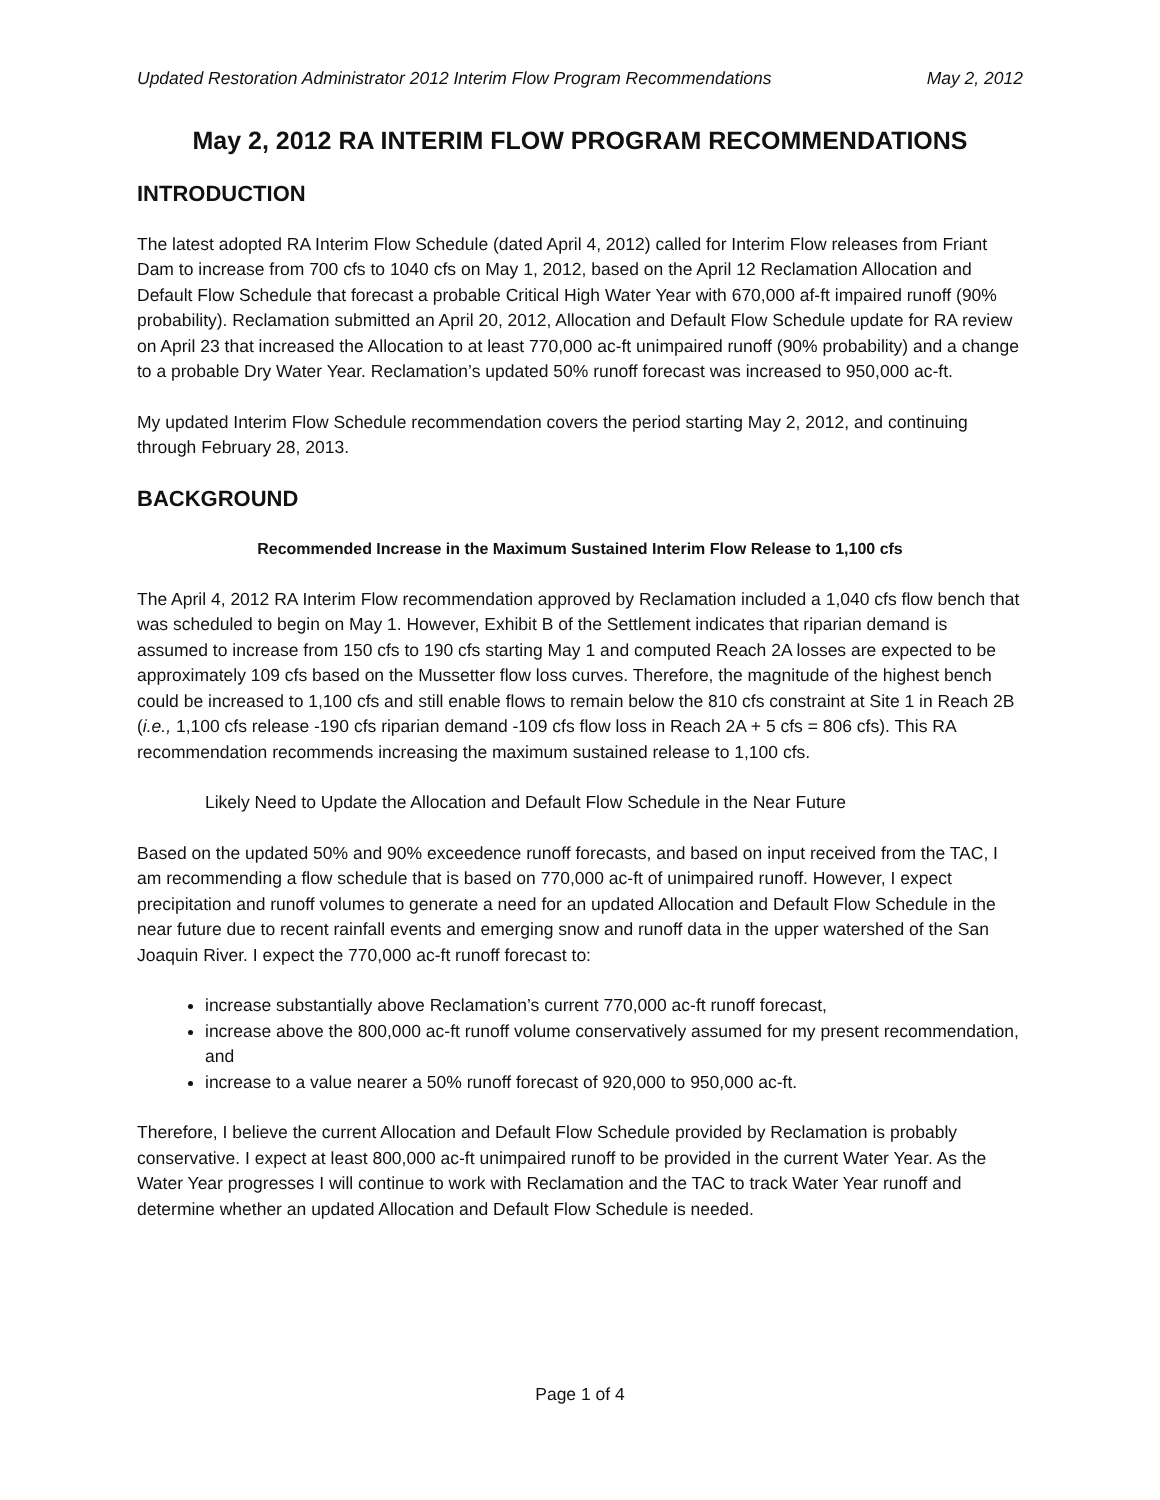Updated Restoration Administrator 2012 Interim Flow Program Recommendations May 2, 2012
May 2, 2012 RA INTERIM FLOW PROGRAM RECOMMENDATIONS
INTRODUCTION
The latest adopted RA Interim Flow Schedule (dated April 4, 2012) called for Interim Flow releases from Friant Dam to increase from 700 cfs to 1040 cfs on May 1, 2012, based on the April 12 Reclamation Allocation and Default Flow Schedule that forecast a probable Critical High Water Year with 670,000 af-ft impaired runoff (90% probability). Reclamation submitted an April 20, 2012, Allocation and Default Flow Schedule update for RA review on April 23 that increased the Allocation to at least 770,000 ac-ft unimpaired runoff (90% probability) and a change to a probable Dry Water Year. Reclamation’s updated 50% runoff forecast was increased to 950,000 ac-ft.
My updated Interim Flow Schedule recommendation covers the period starting May 2, 2012, and continuing through February 28, 2013.
BACKGROUND
Recommended Increase in the Maximum Sustained Interim Flow Release to 1,100 cfs
The April 4, 2012 RA Interim Flow recommendation approved by Reclamation included a 1,040 cfs flow bench that was scheduled to begin on May 1. However, Exhibit B of the Settlement indicates that riparian demand is assumed to increase from 150 cfs to 190 cfs starting May 1 and computed Reach 2A losses are expected to be approximately 109 cfs based on the Mussetter flow loss curves. Therefore, the magnitude of the highest bench could be increased to 1,100 cfs and still enable flows to remain below the 810 cfs constraint at Site 1 in Reach 2B (i.e., 1,100 cfs release -190 cfs riparian demand -109 cfs flow loss in Reach 2A + 5 cfs = 806 cfs). This RA recommendation recommends increasing the maximum sustained release to 1,100 cfs.
Likely Need to Update the Allocation and Default Flow Schedule in the Near Future
Based on the updated 50% and 90% exceedence runoff forecasts, and based on input received from the TAC, I am recommending a flow schedule that is based on 770,000 ac-ft of unimpaired runoff. However, I expect precipitation and runoff volumes to generate a need for an updated Allocation and Default Flow Schedule in the near future due to recent rainfall events and emerging snow and runoff data in the upper watershed of the San Joaquin River. I expect the 770,000 ac-ft runoff forecast to:
increase substantially above Reclamation’s current 770,000 ac-ft runoff forecast,
increase above the 800,000 ac-ft runoff volume conservatively assumed for my present recommendation, and
increase to a value nearer a 50% runoff forecast of 920,000 to 950,000 ac-ft.
Therefore, I believe the current Allocation and Default Flow Schedule provided by Reclamation is probably conservative. I expect at least 800,000 ac-ft unimpaired runoff to be provided in the current Water Year. As the Water Year progresses I will continue to work with Reclamation and the TAC to track Water Year runoff and determine whether an updated Allocation and Default Flow Schedule is needed.
Page 1 of 4